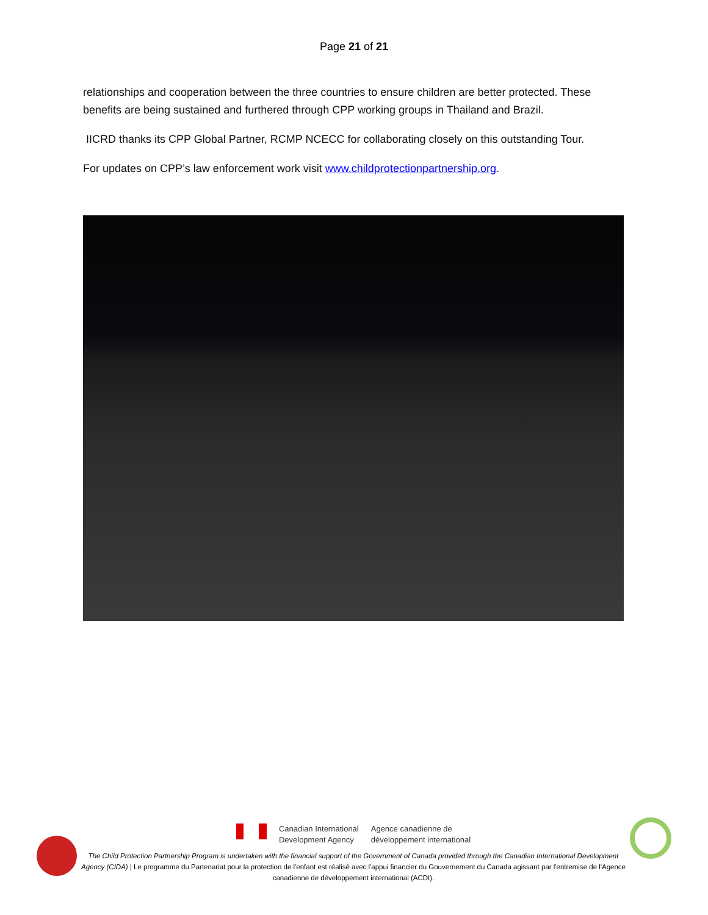Page 21 of 21
relationships and cooperation between the three countries to ensure children are better protected. These benefits are being sustained and furthered through CPP working groups in Thailand and Brazil.
IICRD thanks its CPP Global Partner, RCMP NCECC for collaborating closely on this outstanding Tour.
For updates on CPP’s law enforcement work visit www.childprotectionpartnership.org.
Canadian International
Development Agency
Agence canadienne de
développement international
The Child Protection Partnership Program is undertaken with the financial support of the Government of Canada provided through the Canadian International Development Agency (CIDA) | Le programme du Partenariat pour la protection de l'enfant est réalisé avec l'appui financier du Gouvernement du Canada agissant par l'entremise de l'Agence canadienne de développement international (ACDI).